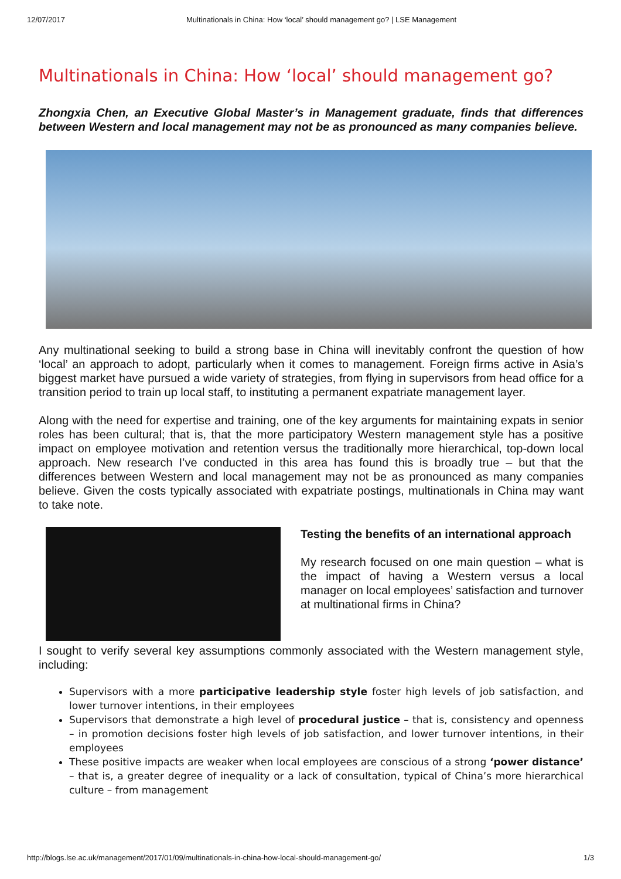12/07/2017 Multinationals in China: How ‘local’ should management go? | LSE Management
Multinationals in China: How ‘local’ should management go?
Zhongxia Chen, an Executive Global Master’s in Management graduate, finds that differences between Western and local management may not be as pronounced as many companies believe.
Any multinational seeking to build a strong base in China will inevitably confront the question of how ‘local’ an approach to adopt, particularly when it comes to management. Foreign firms active in Asia’s biggest market have pursued a wide variety of strategies, from flying in supervisors from head office for a transition period to train up local staff, to instituting a permanent expatriate management layer.
Along with the need for expertise and training, one of the key arguments for maintaining expats in senior roles has been cultural; that is, that the more participatory Western management style has a positive impact on employee motivation and retention versus the traditionally more hierarchical, top-down local approach. New research I’ve conducted in this area has found this is broadly true – but that the differences between Western and local management may not be as pronounced as many companies believe. Given the costs typically associated with expatriate postings, multinationals in China may want to take note.
Testing the benefits of an international approach
My research focused on one main question – what is the impact of having a Western versus a local manager on local employees’ satisfaction and turnover at multinational firms in China?
I sought to verify several key assumptions commonly associated with the Western management style, including:
Supervisors with a more participative leadership style foster high levels of job satisfaction, and lower turnover intentions, in their employees
Supervisors that demonstrate a high level of procedural justice – that is, consistency and openness – in promotion decisions foster high levels of job satisfaction, and lower turnover intentions, in their employees
These positive impacts are weaker when local employees are conscious of a strong ‘power distance’ – that is, a greater degree of inequality or a lack of consultation, typical of China’s more hierarchical culture – from management
http://blogs.lse.ac.uk/management/2017/01/09/multinationals-in-china-how-local-should-management-go/ 1/3